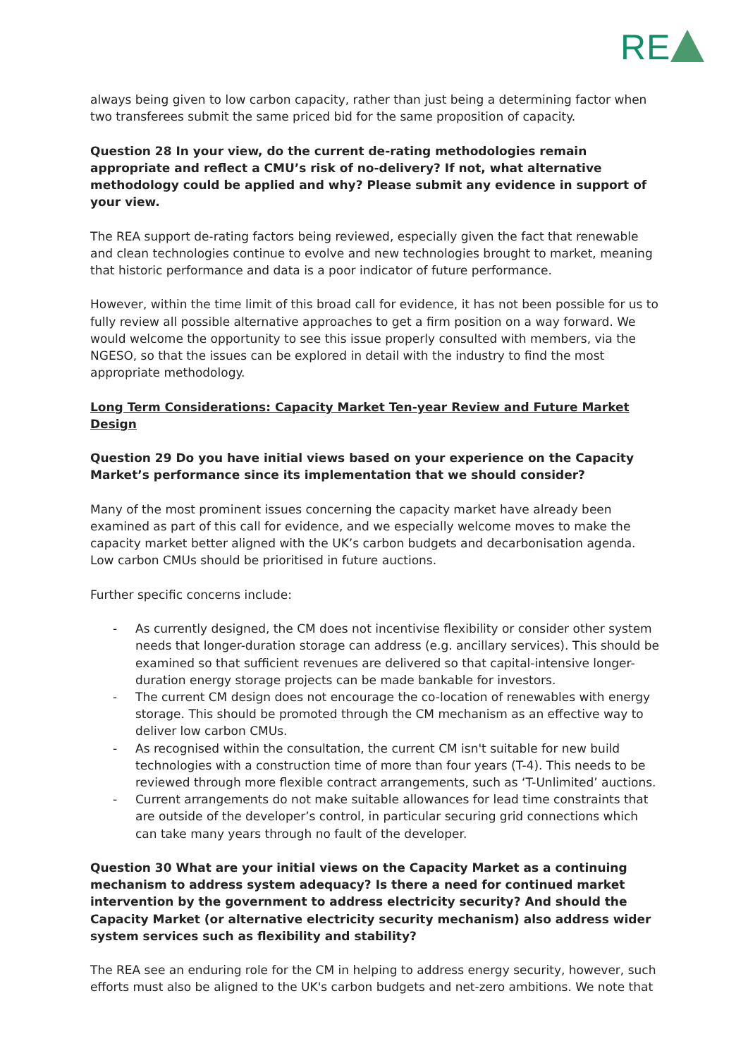RE
always being given to low carbon capacity, rather than just being a determining factor when two transferees submit the same priced bid for the same proposition of capacity.
Question 28 In your view, do the current de-rating methodologies remain appropriate and reflect a CMU’s risk of no-delivery? If not, what alternative methodology could be applied and why? Please submit any evidence in support of your view.
The REA support de-rating factors being reviewed, especially given the fact that renewable and clean technologies continue to evolve and new technologies brought to market, meaning that historic performance and data is a poor indicator of future performance.
However, within the time limit of this broad call for evidence, it has not been possible for us to fully review all possible alternative approaches to get a firm position on a way forward. We would welcome the opportunity to see this issue properly consulted with members, via the NGESO, so that the issues can be explored in detail with the industry to find the most appropriate methodology.
Long Term Considerations: Capacity Market Ten-year Review and Future Market Design
Question 29 Do you have initial views based on your experience on the Capacity Market’s performance since its implementation that we should consider?
Many of the most prominent issues concerning the capacity market have already been examined as part of this call for evidence, and we especially welcome moves to make the capacity market better aligned with the UK’s carbon budgets and decarbonisation agenda. Low carbon CMUs should be prioritised in future auctions.
Further specific concerns include:
- As currently designed, the CM does not incentivise flexibility or consider other system needs that longer-duration storage can address (e.g. ancillary services). This should be examined so that sufficient revenues are delivered so that capital-intensive longer-duration energy storage projects can be made bankable for investors.
- The current CM design does not encourage the co-location of renewables with energy storage. This should be promoted through the CM mechanism as an effective way to deliver low carbon CMUs.
- As recognised within the consultation, the current CM isn't suitable for new build technologies with a construction time of more than four years (T-4). This needs to be reviewed through more flexible contract arrangements, such as ‘T-Unlimited’ auctions.
- Current arrangements do not make suitable allowances for lead time constraints that are outside of the developer’s control, in particular securing grid connections which can take many years through no fault of the developer.
Question 30 What are your initial views on the Capacity Market as a continuing mechanism to address system adequacy? Is there a need for continued market intervention by the government to address electricity security? And should the Capacity Market (or alternative electricity security mechanism) also address wider system services such as flexibility and stability?
The REA see an enduring role for the CM in helping to address energy security, however, such efforts must also be aligned to the UK's carbon budgets and net-zero ambitions. We note that